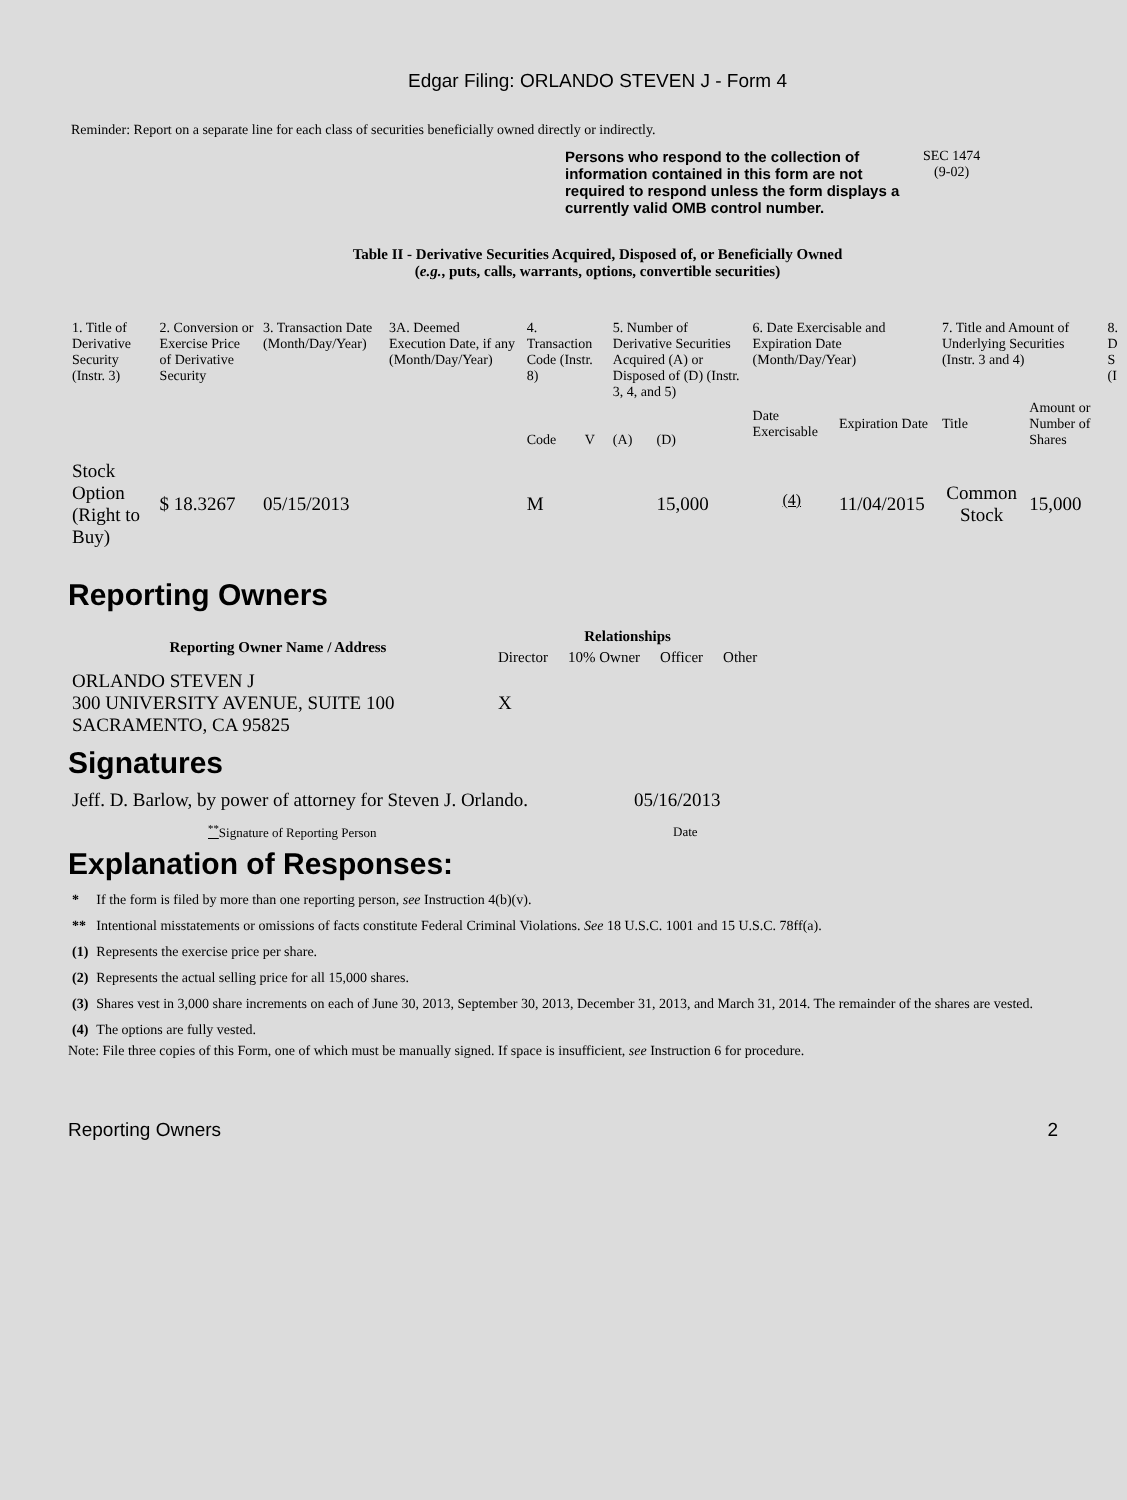Edgar Filing: ORLANDO STEVEN J - Form 4
Reminder: Report on a separate line for each class of securities beneficially owned directly or indirectly.
Persons who respond to the collection of information contained in this form are not required to respond unless the form displays a currently valid OMB control number.
SEC 1474
(9-02)
Table II - Derivative Securities Acquired, Disposed of, or Beneficially Owned
(e.g., puts, calls, warrants, options, convertible securities)
| 1. Title of Derivative Security (Instr. 3) | 2. Conversion or Exercise Price of Derivative Security | 3. Transaction Date (Month/Day/Year) | 3A. Deemed Execution Date, if any (Month/Day/Year) | 4. Transaction Code (Instr. 8) | | 5. Number of Derivative Securities Acquired (A) or Disposed of (D) (Instr. 3, 4, and 5) | | 6. Date Exercisable and Expiration Date (Month/Day/Year) | | 7. Title and Amount of Underlying Securities (Instr. 3 and 4) | | 8. D S (I |
| | | | | Code | V | (A) | (D) | Date Exercisable | Expiration Date | Title | Amount or Number of Shares | |
| Stock Option (Right to Buy) | $ 18.3267 | 05/15/2013 | | M | | | 15,000 | <sup>(4)</sup> | 11/04/2015 | Common Stock | 15,000 | |
Reporting Owners
| Reporting Owner Name / Address | Relationships | | | |
| --- | --- | --- | --- | --- |
| | Director | 10% Owner | Officer | Other |
| ORLANDO STEVEN J 300 UNIVERSITY AVENUE, SUITE 100 SACRAMENTO, CA 95825 | X | | | |
Signatures
| Jeff. D. Barlow, by power of attorney for Steven J. Orlando. | 05/16/2013 |
| <sup>**</sup> Signature of Reporting Person | Date |
Explanation of Responses:
| * | If the form is filed by more than one reporting person, see Instruction 4(b)(v). |
| ** | Intentional misstatements or omissions of facts constitute Federal Criminal Violations. See 18 U.S.C. 1001 and 15 U.S.C. 78ff(a). |
| (1) | Represents the exercise price per share. |
| (2) | Represents the actual selling price for all 15,000 shares. |
| (3) | Shares vest in 3,000 share increments on each of June 30, 2013, September 30, 2013, December 31, 2013, and March 31, 2014. The remainder of the shares are vested. |
| (4) | The options are fully vested. |
Note: File three copies of this Form, one of which must be manually signed. If space is insufficient, see Instruction 6 for procedure.
Reporting Owners 2